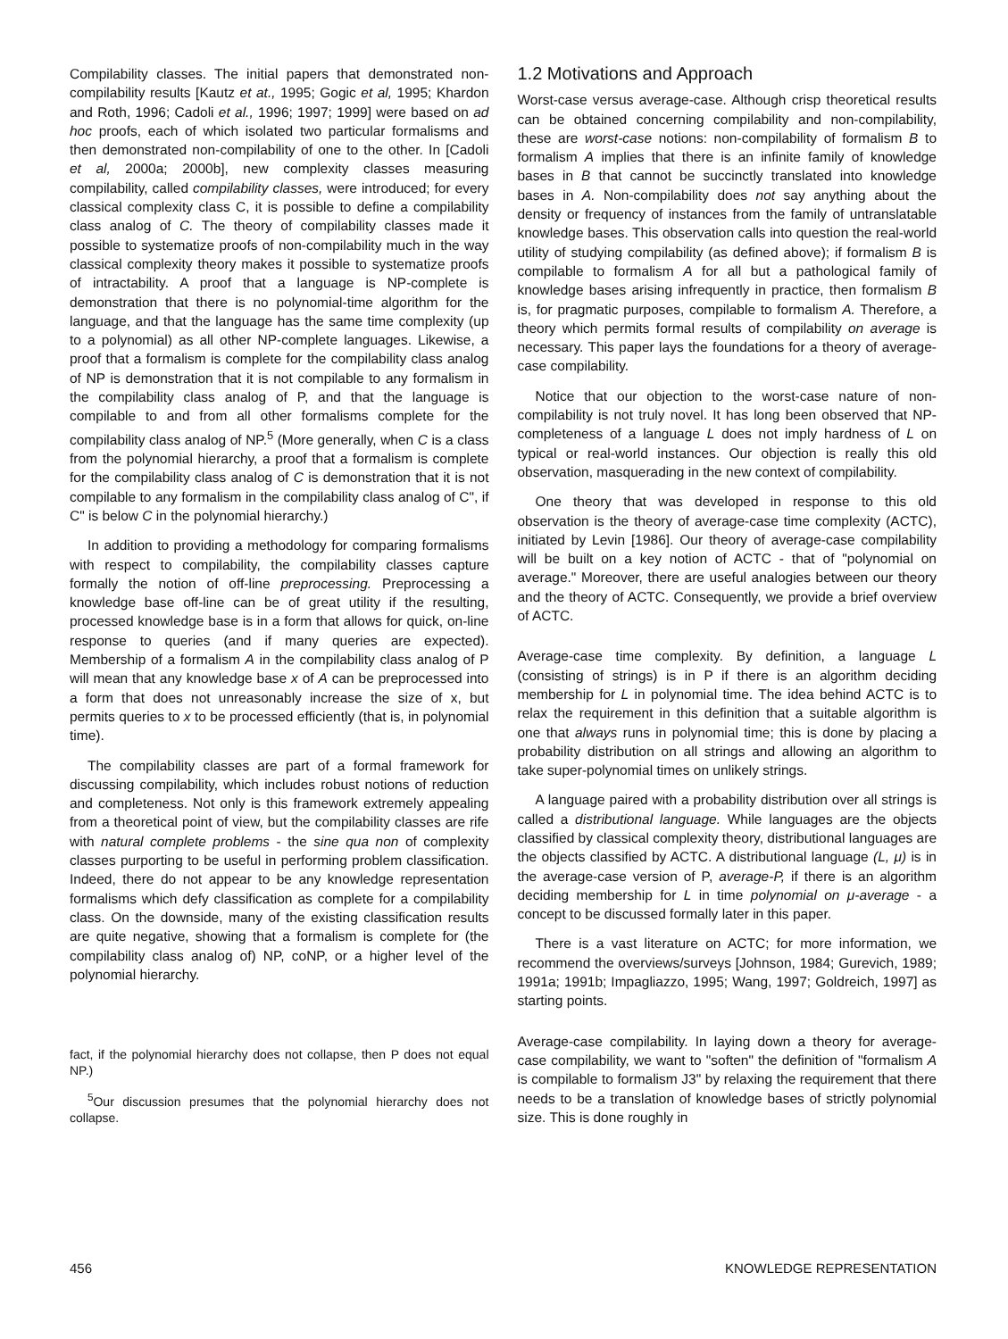Compilability classes. The initial papers that demonstrated non-compilability results [Kautz et at., 1995; Gogic et al, 1995; Khardon and Roth, 1996; Cadoli et al., 1996; 1997; 1999] were based on ad hoc proofs, each of which isolated two particular formalisms and then demonstrated non-compilability of one to the other. In [Cadoli et al, 2000a; 2000b], new complexity classes measuring compilability, called compilability classes, were introduced; for every classical complexity class C, it is possible to define a compilability class analog of C. The theory of compilability classes made it possible to systematize proofs of non-compilability much in the way classical complexity theory makes it possible to systematize proofs of intractability. A proof that a language is NP-complete is demonstration that there is no polynomial-time algorithm for the language, and that the language has the same time complexity (up to a polynomial) as all other NP-complete languages. Likewise, a proof that a formalism is complete for the compilability class analog of NP is demonstration that it is not compilable to any formalism in the compilability class analog of P, and that the language is compilable to and from all other formalisms complete for the compilability class analog of NP.<sup>5</sup> (More generally, when C is a class from the polynomial hierarchy, a proof that a formalism is complete for the compilability class analog of C is demonstration that it is not compilable to any formalism in the compilability class analog of C", if C" is below C in the polynomial hierarchy.)
In addition to providing a methodology for comparing formalisms with respect to compilability, the compilability classes capture formally the notion of off-line preprocessing. Preprocessing a knowledge base off-line can be of great utility if the resulting, processed knowledge base is in a form that allows for quick, on-line response to queries (and if many queries are expected). Membership of a formalism A in the compilability class analog of P will mean that any knowledge base x of A can be preprocessed into a form that does not unreasonably increase the size of x, but permits queries to x to be processed efficiently (that is, in polynomial time).
The compilability classes are part of a formal framework for discussing compilability, which includes robust notions of reduction and completeness. Not only is this framework extremely appealing from a theoretical point of view, but the compilability classes are rife with natural complete problems - the sine qua non of complexity classes purporting to be useful in performing problem classification. Indeed, there do not appear to be any knowledge representation formalisms which defy classification as complete for a compilability class. On the downside, many of the existing classification results are quite negative, showing that a formalism is complete for (the compilability class analog of) NP, coNP, or a higher level of the polynomial hierarchy.
fact, if the polynomial hierarchy does not collapse, then P does not equal NP.)
<sup>5</sup> Our discussion presumes that the polynomial hierarchy does not collapse.
1.2 Motivations and Approach
Worst-case versus average-case. Although crisp theoretical results can be obtained concerning compilability and non-compilability, these are worst-case notions: non-compilability of formalism B to formalism A implies that there is an infinite family of knowledge bases in B that cannot be succinctly translated into knowledge bases in A. Non-compilability does not say anything about the density or frequency of instances from the family of untranslatable knowledge bases. This observation calls into question the real-world utility of studying compilability (as defined above); if formalism B is compilable to formalism A for all but a pathological family of knowledge bases arising infrequently in practice, then formalism B is, for pragmatic purposes, compilable to formalism A. Therefore, a theory which permits formal results of compilability on average is necessary. This paper lays the foundations for a theory of average-case compilability.
Notice that our objection to the worst-case nature of non-compilability is not truly novel. It has long been observed that NP-completeness of a language L does not imply hardness of L on typical or real-world instances. Our objection is really this old observation, masquerading in the new context of compilability.
One theory that was developed in response to this old observation is the theory of average-case time complexity (ACTC), initiated by Levin [1986]. Our theory of average-case compilability will be built on a key notion of ACTC - that of "polynomial on average." Moreover, there are useful analogies between our theory and the theory of ACTC. Consequently, we provide a brief overview of ACTC.
Average-case time complexity. By definition, a language L (consisting of strings) is in P if there is an algorithm deciding membership for L in polynomial time. The idea behind ACTC is to relax the requirement in this definition that a suitable algorithm is one that always runs in polynomial time; this is done by placing a probability distribution on all strings and allowing an algorithm to take super-polynomial times on unlikely strings.
A language paired with a probability distribution over all strings is called a distributional language. While languages are the objects classified by classical complexity theory, distributional languages are the objects classified by ACTC. A distributional language (L, μ) is in the average-case version of P, average-P, if there is an algorithm deciding membership for L in time polynomial on μ-average - a concept to be discussed formally later in this paper.
There is a vast literature on ACTC; for more information, we recommend the overviews/surveys [Johnson, 1984; Gurevich, 1989; 1991a; 1991b; Impagliazzo, 1995; Wang, 1997; Goldreich, 1997] as starting points.
Average-case compilability. In laying down a theory for average-case compilability, we want to "soften" the definition of "formalism A is compilable to formalism J3" by relaxing the requirement that there needs to be a translation of knowledge bases of strictly polynomial size. This is done roughly in
456 KNOWLEDGE REPRESENTATION